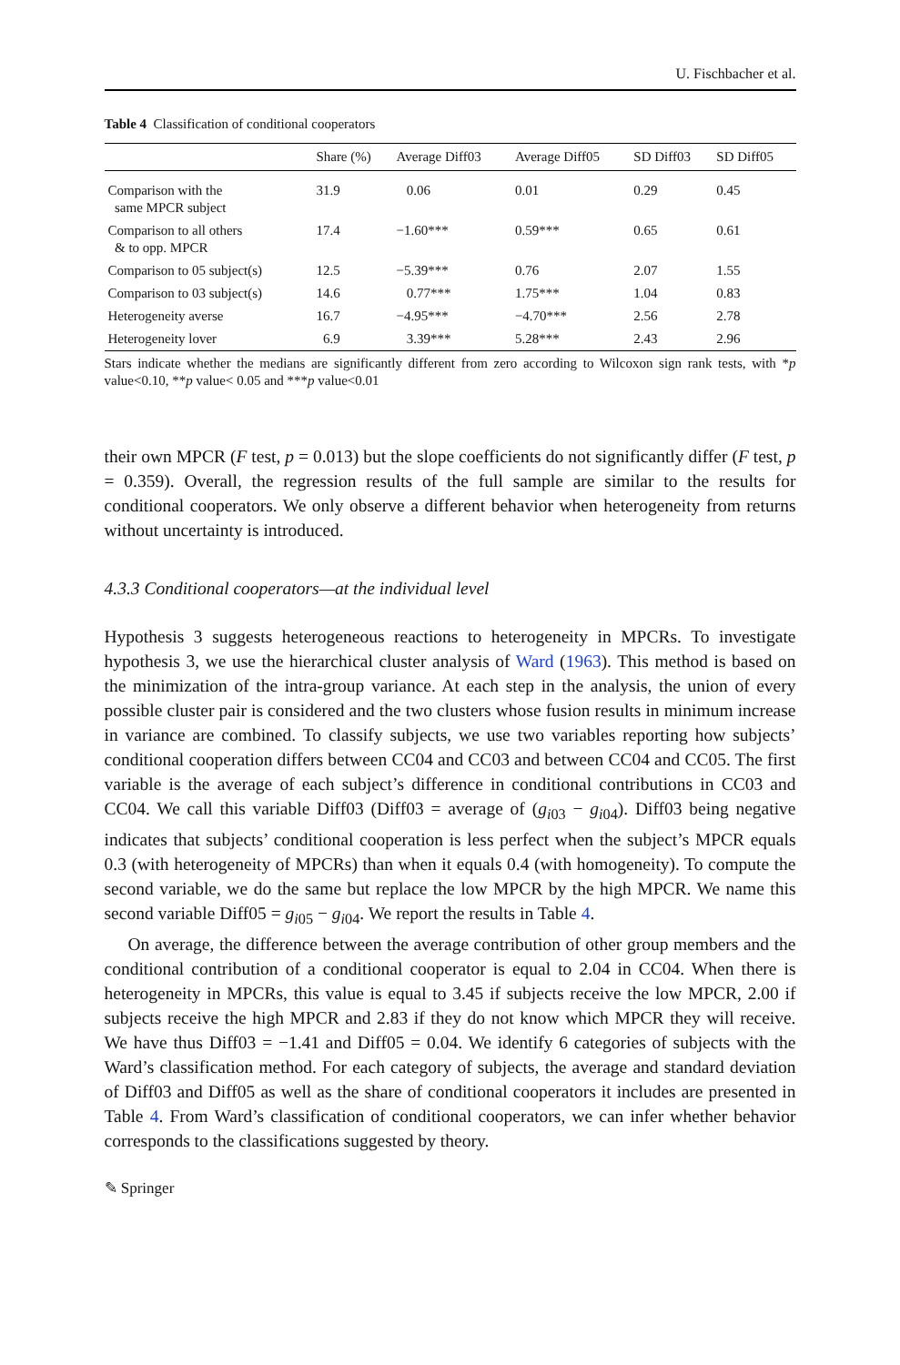U. Fischbacher et al.
Table 4 Classification of conditional cooperators
| | Share (%) | Average Diff03 | Average Diff05 | SD Diff03 | SD Diff05 |
| --- | --- | --- | --- | --- | --- |
| Comparison with the same MPCR subject | 31.9 | 0.06 | 0.01 | 0.29 | 0.45 |
| Comparison to all others & to opp. MPCR | 17.4 | −1.60*** | 0.59*** | 0.65 | 0.61 |
| Comparison to 05 subject(s) | 12.5 | −5.39*** | 0.76 | 2.07 | 1.55 |
| Comparison to 03 subject(s) | 14.6 | 0.77*** | 1.75*** | 1.04 | 0.83 |
| Heterogeneity averse | 16.7 | −4.95*** | −4.70*** | 2.56 | 2.78 |
| Heterogeneity lover | 6.9 | 3.39*** | 5.28*** | 2.43 | 2.96 |
Stars indicate whether the medians are significantly different from zero according to Wilcoxon sign rank tests, with *p value<0.10, **p value< 0.05 and ***p value<0.01
their own MPCR (F test, p = 0.013) but the slope coefficients do not significantly differ (F test, p = 0.359). Overall, the regression results of the full sample are similar to the results for conditional cooperators. We only observe a different behavior when heterogeneity from returns without uncertainty is introduced.
4.3.3 Conditional cooperators—at the individual level
Hypothesis 3 suggests heterogeneous reactions to heterogeneity in MPCRs. To investigate hypothesis 3, we use the hierarchical cluster analysis of Ward (1963). This method is based on the minimization of the intra-group variance. At each step in the analysis, the union of every possible cluster pair is considered and the two clusters whose fusion results in minimum increase in variance are combined. To classify subjects, we use two variables reporting how subjects’ conditional cooperation differs between CC04 and CC03 and between CC04 and CC05. The first variable is the average of each subject’s difference in conditional contributions in CC03 and CC04. We call this variable Diff03 (Diff03 = average of (g<sub>i03</sub> − g<sub>i04</sub>). Diff03 being negative indicates that subjects’ conditional cooperation is less perfect when the subject’s MPCR equals 0.3 (with heterogeneity of MPCRs) than when it equals 0.4 (with homogeneity). To compute the second variable, we do the same but replace the low MPCR by the high MPCR. We name this second variable Diff05 = g<sub>i05</sub> − g<sub>i04</sub>. We report the results in Table 4.
On average, the difference between the average contribution of other group members and the conditional contribution of a conditional cooperator is equal to 2.04 in CC04. When there is heterogeneity in MPCRs, this value is equal to 3.45 if subjects receive the low MPCR, 2.00 if subjects receive the high MPCR and 2.83 if they do not know which MPCR they will receive. We have thus Diff03 = −1.41 and Diff05 = 0.04. We identify 6 categories of subjects with the Ward’s classification method. For each category of subjects, the average and standard deviation of Diff03 and Diff05 as well as the share of conditional cooperators it includes are presented in Table 4. From Ward’s classification of conditional cooperators, we can infer whether behavior corresponds to the classifications suggested by theory.
✎ Springer